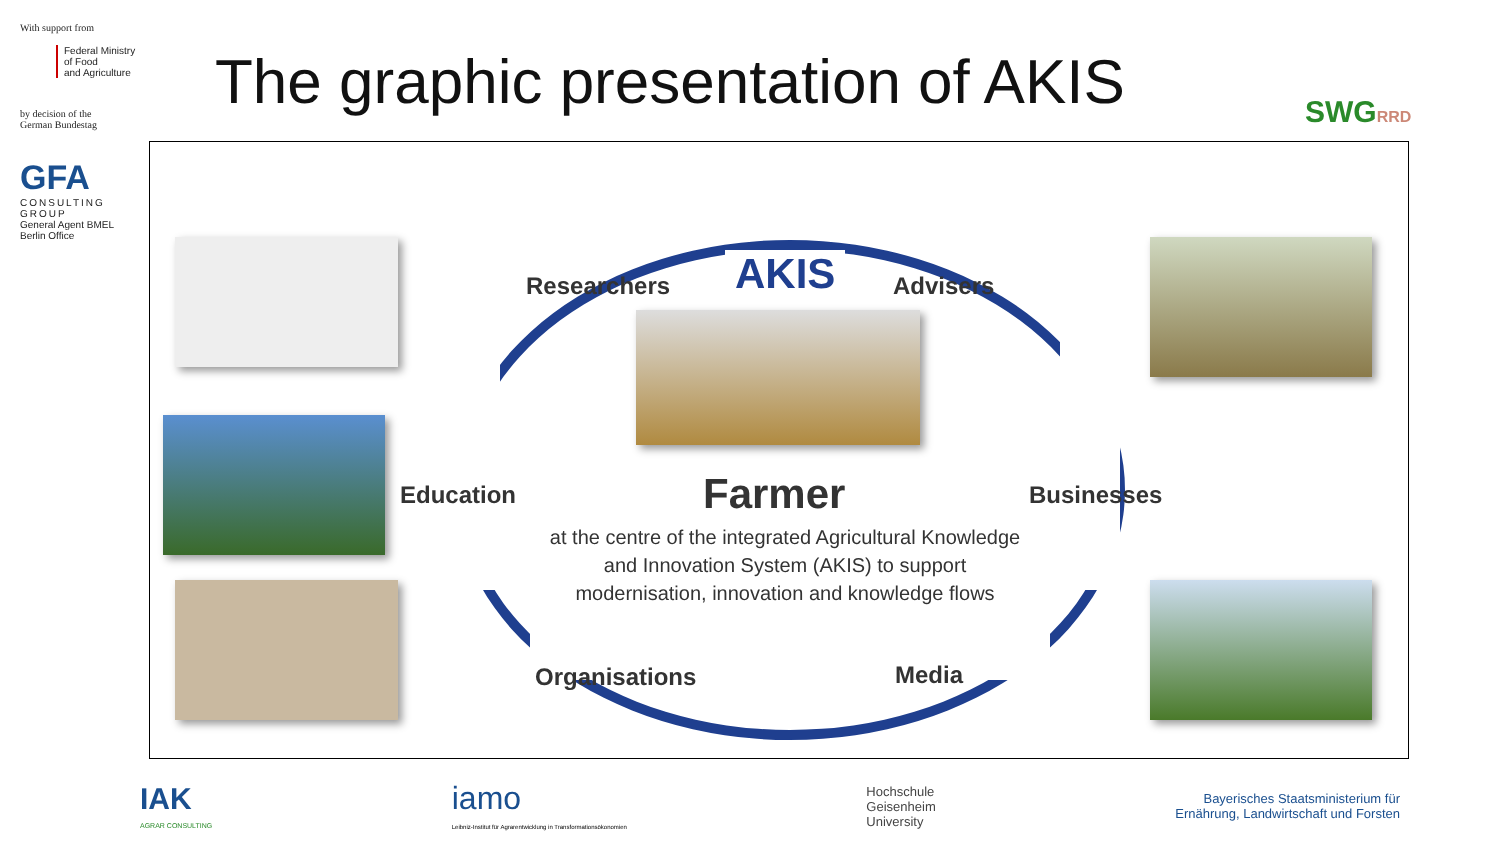With support from
Federal Ministry
of Food
and Agriculture
by decision of the
German Bundestag
GFA
CONSULTING GROUP
General Agent BMEL
Berlin Office
The graphic presentation of AKIS
SWGRRD
AKIS
Researchers Advisers
Education Businesses
Organisations Media
Farmer
at the centre of the integrated Agricultural Knowledge and Innovation System (AKIS) to support modernisation, innovation and knowledge flows
IAK
AGRAR CONSULTING
iamo
Leibniz-Institut für Agrarentwicklung in Transformationsökonomien
Hochschule
Geisenheim
University
Bayerisches Staatsministerium für
Ernährung, Landwirtschaft und Forsten